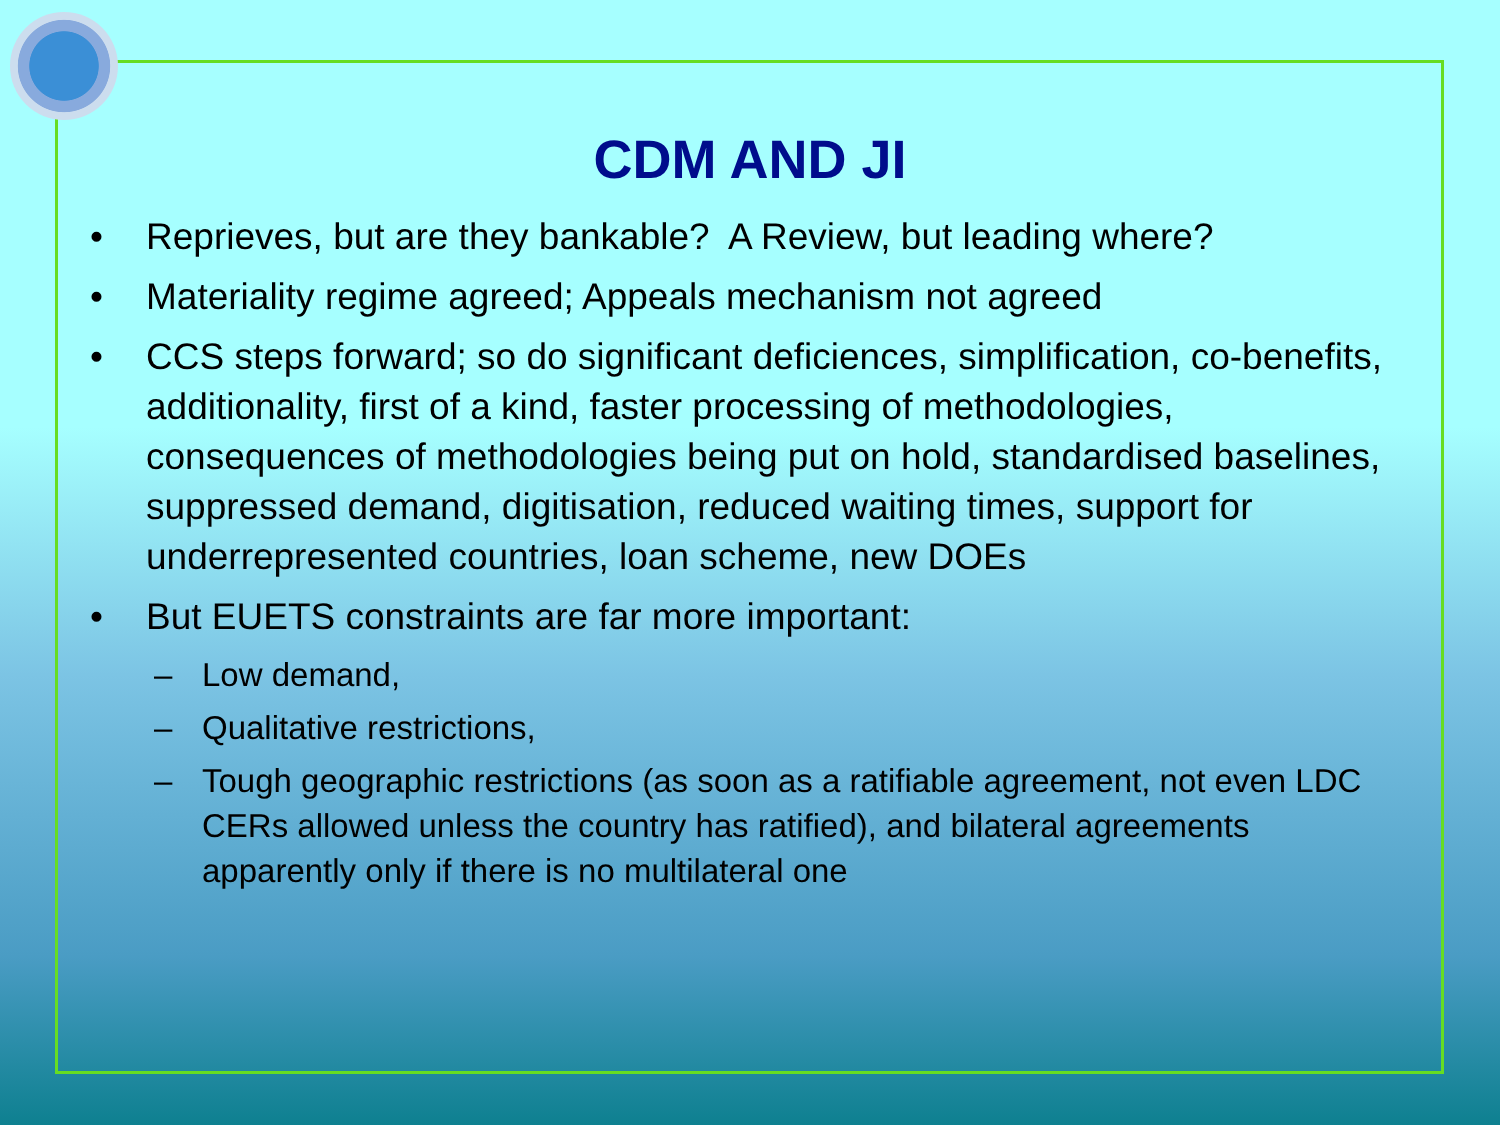CDM AND JI
• Reprieves, but are they bankable? A Review, but leading where?
• Materiality regime agreed; Appeals mechanism not agreed
• CCS steps forward; so do significant deficiences, simplification, co-benefits, additionality, first of a kind, faster processing of methodologies, consequences of methodologies being put on hold, standardised baselines, suppressed demand, digitisation, reduced waiting times, support for underrepresented countries, loan scheme, new DOEs
• But EUETS constraints are far more important:
– Low demand,
– Qualitative restrictions,
– Tough geographic restrictions (as soon as a ratifiable agreement, not even LDC CERs allowed unless the country has ratified), and bilateral agreements apparently only if there is no multilateral one